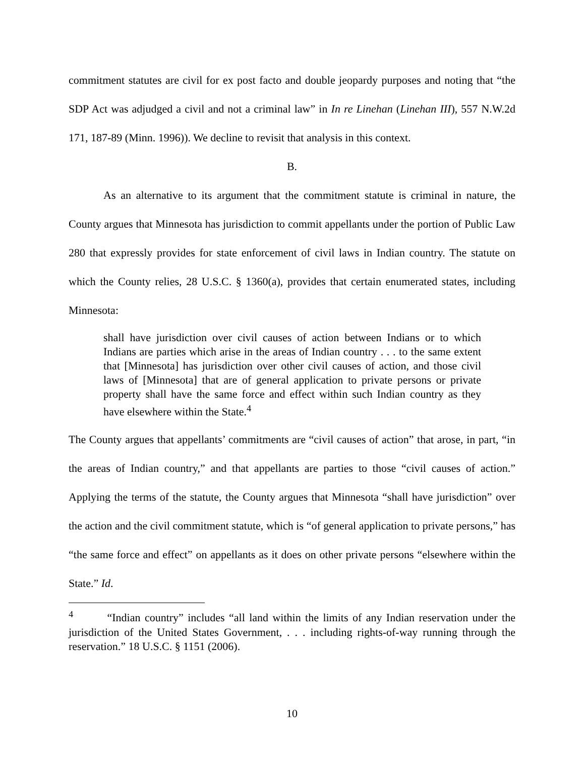commitment statutes are civil for ex post facto and double jeopardy purposes and noting that “the SDP Act was adjudged a civil and not a criminal law” in In re Linehan (Linehan III), 557 N.W.2d 171, 187-89 (Minn. 1996)). We decline to revisit that analysis in this context.
B.
As an alternative to its argument that the commitment statute is criminal in nature, the County argues that Minnesota has jurisdiction to commit appellants under the portion of Public Law 280 that expressly provides for state enforcement of civil laws in Indian country. The statute on which the County relies, 28 U.S.C. § 1360(a), provides that certain enumerated states, including Minnesota:
shall have jurisdiction over civil causes of action between Indians or to which Indians are parties which arise in the areas of Indian country . . . to the same extent that [Minnesota] has jurisdiction over other civil causes of action, and those civil laws of [Minnesota] that are of general application to private persons or private property shall have the same force and effect within such Indian country as they have elsewhere within the State.<sup>4</sup>
The County argues that appellants’ commitments are “civil causes of action” that arose, in part, “in the areas of Indian country,” and that appellants are parties to those “civil causes of action.” Applying the terms of the statute, the County argues that Minnesota “shall have jurisdiction” over the action and the civil commitment statute, which is “of general application to private persons,” has “the same force and effect” on appellants as it does on other private persons “elsewhere within the State.” Id.
<sup>4</sup> “Indian country” includes “all land within the limits of any Indian reservation under the jurisdiction of the United States Government, . . . including rights-of-way running through the reservation.” 18 U.S.C. § 1151 (2006).
10